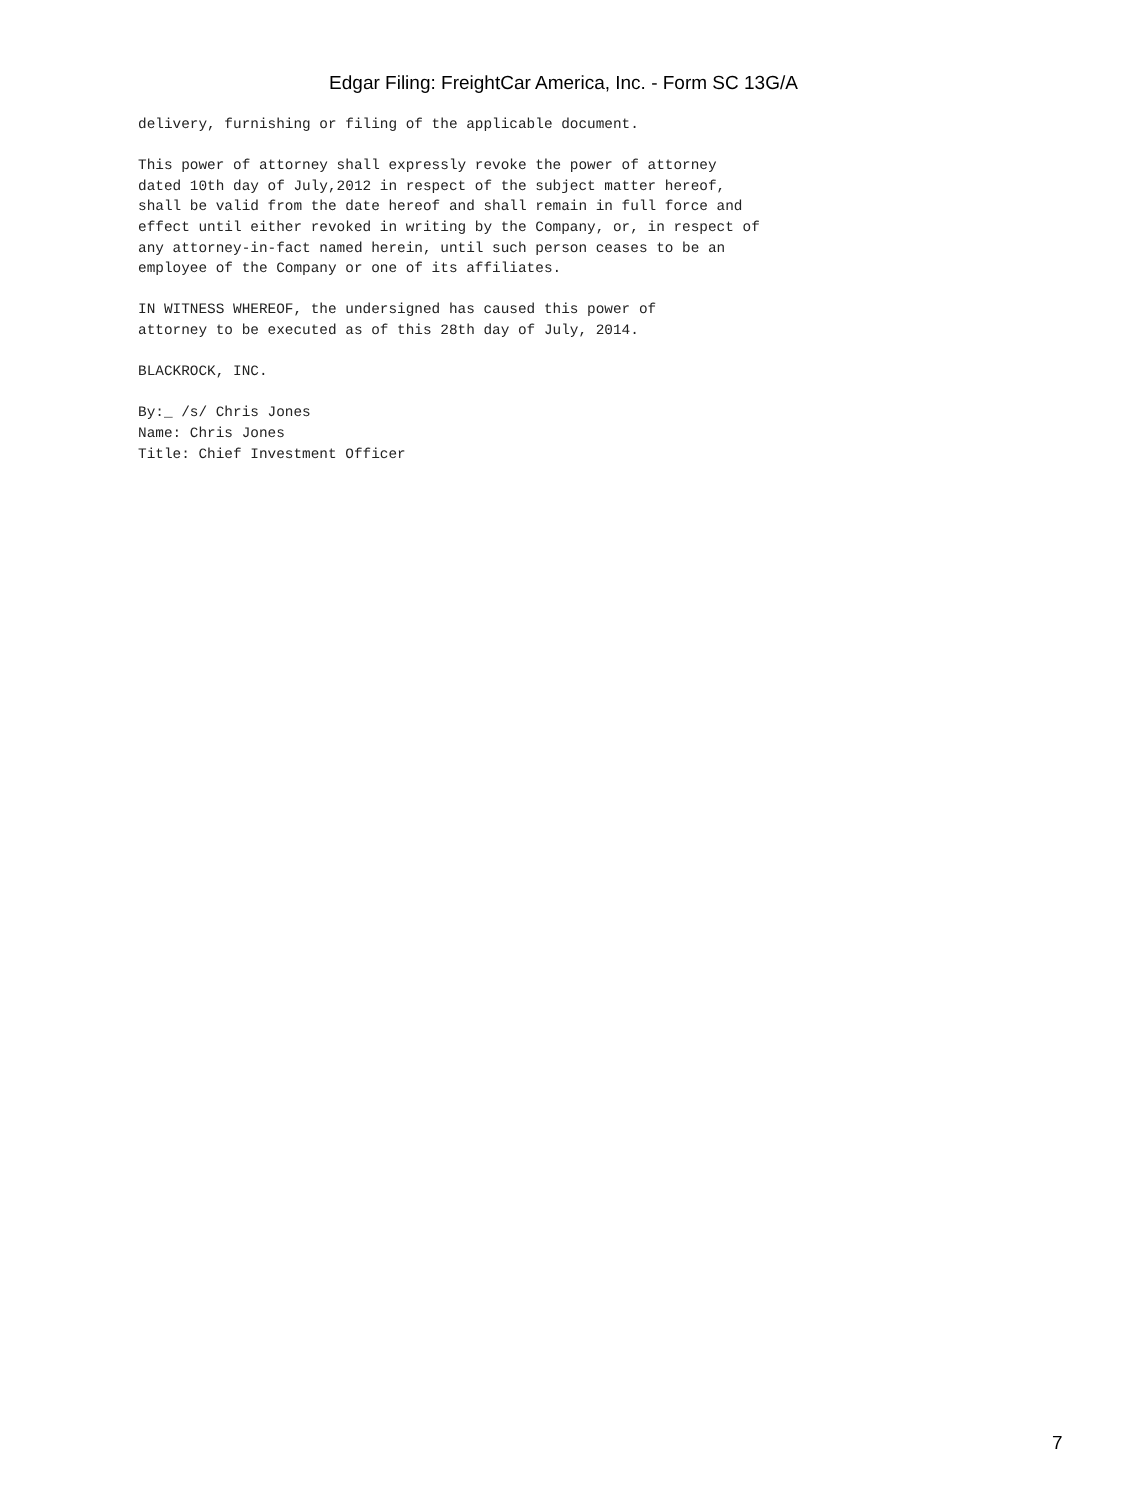Edgar Filing: FreightCar America, Inc. - Form SC 13G/A
delivery, furnishing or filing of the applicable document.

This power of attorney shall expressly revoke the power of attorney
dated 10th day of July,2012 in respect of the subject matter hereof,
shall be valid from the date hereof and shall remain in full force and
effect until either revoked in writing by the Company, or, in respect of
any attorney-in-fact named herein, until such person ceases to be an
employee of the Company or one of its affiliates.

IN WITNESS WHEREOF, the undersigned has caused this power of
attorney to be executed as of this 28th day of July, 2014.

BLACKROCK, INC.

By:_ /s/ Chris Jones
Name: Chris Jones
Title: Chief Investment Officer
7